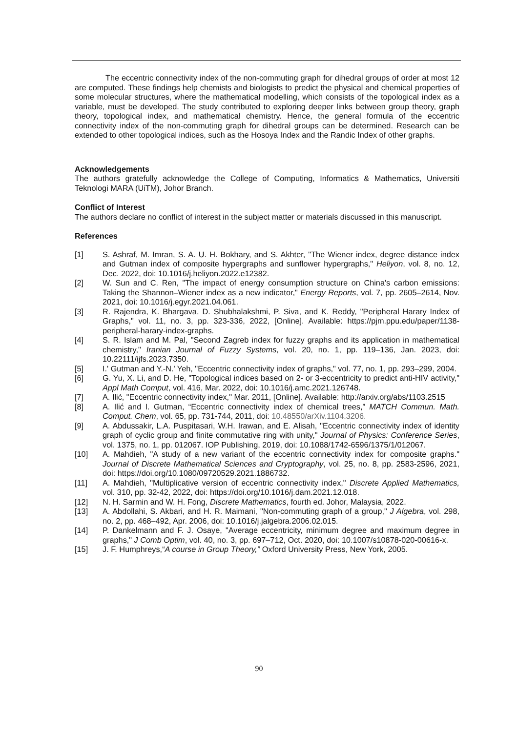The eccentric connectivity index of the non-commuting graph for dihedral groups of order at most 12 are computed. These findings help chemists and biologists to predict the physical and chemical properties of some molecular structures, where the mathematical modelling, which consists of the topological index as a variable, must be developed. The study contributed to exploring deeper links between group theory, graph theory, topological index, and mathematical chemistry. Hence, the general formula of the eccentric connectivity index of the non-commuting graph for dihedral groups can be determined. Research can be extended to other topological indices, such as the Hosoya Index and the Randic Index of other graphs.
Acknowledgements
The authors gratefully acknowledge the College of Computing, Informatics & Mathematics, Universiti Teknologi MARA (UiTM), Johor Branch.
Conflict of Interest
The authors declare no conflict of interest in the subject matter or materials discussed in this manuscript.
References
[1] S. Ashraf, M. Imran, S. A. U. H. Bokhary, and S. Akhter, "The Wiener index, degree distance index and Gutman index of composite hypergraphs and sunflower hypergraphs," Heliyon, vol. 8, no. 12, Dec. 2022, doi: 10.1016/j.heliyon.2022.e12382.
[2] W. Sun and C. Ren, "The impact of energy consumption structure on China's carbon emissions: Taking the Shannon–Wiener index as a new indicator," Energy Reports, vol. 7, pp. 2605–2614, Nov. 2021, doi: 10.1016/j.egyr.2021.04.061.
[3] R. Rajendra, K. Bhargava, D. Shubhalakshmi, P. Siva, and K. Reddy, "Peripheral Harary Index of Graphs," vol. 11, no. 3, pp. 323-336, 2022, [Online]. Available: https://pjm.ppu.edu/paper/1138-peripheral-harary-index-graphs.
[4] S. R. Islam and M. Pal, "Second Zagreb index for fuzzy graphs and its application in mathematical chemistry," Iranian Journal of Fuzzy Systems, vol. 20, no. 1, pp. 119–136, Jan. 2023, doi: 10.22111/ijfs.2023.7350.
[5] I.' Gutman and Y.-N.' Yeh, "Eccentric connectivity index of graphs," vol. 77, no. 1, pp. 293–299, 2004.
[6] G. Yu, X. Li, and D. He, "Topological indices based on 2- or 3-eccentricity to predict anti-HIV activity," Appl Math Comput, vol. 416, Mar. 2022, doi: 10.1016/j.amc.2021.126748.
[7] A. Ilić, "Eccentric connectivity index," Mar. 2011, [Online]. Available: http://arxiv.org/abs/1103.2515
[8] A. Ilić and I. Gutman, “Eccentric connectivity index of chemical trees,” MATCH Commun. Math. Comput. Chem, vol. 65, pp. 731-744, 2011, doi: 10.48550/arXiv.1104.3206.
[9] A. Abdussakir, L.A. Puspitasari, W.H. Irawan, and E. Alisah, "Eccentric connectivity index of identity graph of cyclic group and finite commutative ring with unity," Journal of Physics: Conference Series, vol. 1375, no. 1, pp. 012067. IOP Publishing, 2019, doi: 10.1088/1742-6596/1375/1/012067.
[10] A. Mahdieh, "A study of a new variant of the eccentric connectivity index for composite graphs." Journal of Discrete Mathematical Sciences and Cryptography, vol. 25, no. 8, pp. 2583-2596, 2021, doi: https://doi.org/10.1080/09720529.2021.1886732.
[11] A. Mahdieh, "Multiplicative version of eccentric connectivity index," Discrete Applied Mathematics, vol. 310, pp. 32-42, 2022, doi: https://doi.org/10.1016/j.dam.2021.12.018.
[12] N. H. Sarmin and W. H. Fong, Discrete Mathematics, fourth ed. Johor, Malaysia, 2022.
[13] A. Abdollahi, S. Akbari, and H. R. Maimani, "Non-commuting graph of a group," J Algebra, vol. 298, no. 2, pp. 468–492, Apr. 2006, doi: 10.1016/j.jalgebra.2006.02.015.
[14] P. Dankelmann and F. J. Osaye, "Average eccentricity, minimum degree and maximum degree in graphs," J Comb Optim, vol. 40, no. 3, pp. 697–712, Oct. 2020, doi: 10.1007/s10878-020-00616-x.
[15] J. F. Humphreys,“A course in Group Theory,” Oxford University Press, New York, 2005.
90